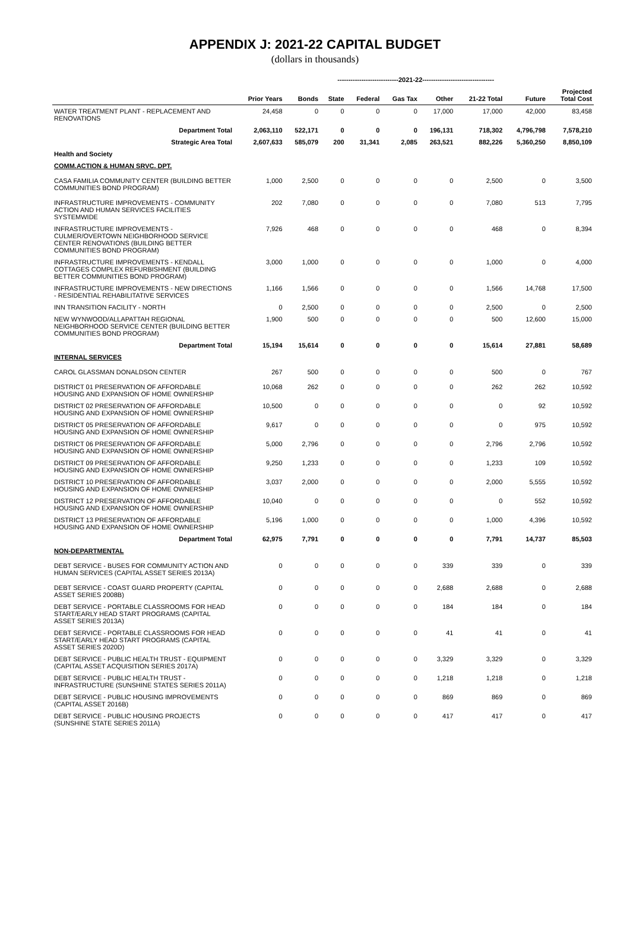APPENDIX J: 2021-22 CAPITAL BUDGET
(dollars in thousands)
| | | ----------------------------2021-22--------------------------------- | | | | | | | | |
| --- | --- | --- | --- | --- | --- | --- | --- | --- | --- | --- |
| | Prior Years | Bonds | State | Federal | Gas Tax | Other | 21-22 Total | Future | Projected Total Cost | |
| WATER TREATMENT PLANT - REPLACEMENT AND RENOVATIONS | 24,458 | 0 | 0 | 0 | 0 | 17,000 | 17,000 | 42,000 | 83,458 | |
| Department Total | 2,063,110 | 522,171 | 0 | 0 | 0 | 196,131 | 718,302 | 4,796,798 | 7,578,210 | |
| Strategic Area Total | 2,607,633 | 585,079 | 200 | 31,341 | 2,085 | 263,521 | 882,226 | 5,360,250 | 8,850,109 | |
| Health and Society | | | | | | | | | | |
| COMM.ACTION & HUMAN SRVC. DPT. | | | | | | | | | | |
| CASA FAMILIA COMMUNITY CENTER (BUILDING BETTER COMMUNITIES BOND PROGRAM) | 1,000 | 2,500 | 0 | 0 | 0 | 0 | 2,500 | 0 | 3,500 | |
| INFRASTRUCTURE IMPROVEMENTS - COMMUNITY ACTION AND HUMAN SERVICES FACILITIES SYSTEMWIDE | 202 | 7,080 | 0 | 0 | 0 | 0 | 7,080 | 513 | 7,795 | |
| INFRASTRUCTURE IMPROVEMENTS - CULMER/OVERTOWN NEIGHBORHOOD SERVICE CENTER RENOVATIONS (BUILDING BETTER COMMUNITIES BOND PROGRAM) | 7,926 | 468 | 0 | 0 | 0 | 0 | 468 | 0 | 8,394 | |
| INFRASTRUCTURE IMPROVEMENTS - KENDALL COTTAGES COMPLEX REFURBISHMENT (BUILDING BETTER COMMUNITIES BOND PROGRAM) | 3,000 | 1,000 | 0 | 0 | 0 | 0 | 1,000 | 0 | 4,000 | |
| INFRASTRUCTURE IMPROVEMENTS - NEW DIRECTIONS - RESIDENTIAL REHABILITATIVE SERVICES | 1,166 | 1,566 | 0 | 0 | 0 | 0 | 1,566 | 14,768 | 17,500 | |
| INN TRANSITION FACILITY - NORTH | 0 | 2,500 | 0 | 0 | 0 | 0 | 2,500 | 0 | 2,500 | |
| NEW WYNWOOD/ALLAPATTAH REGIONAL NEIGHBORHOOD SERVICE CENTER (BUILDING BETTER COMMUNITIES BOND PROGRAM) | 1,900 | 500 | 0 | 0 | 0 | 0 | 500 | 12,600 | 15,000 | |
| Department Total | 15,194 | 15,614 | 0 | 0 | 0 | 0 | 15,614 | 27,881 | 58,689 | |
| INTERNAL SERVICES | | | | | | | | | | |
| CAROL GLASSMAN DONALDSON CENTER | 267 | 500 | 0 | 0 | 0 | 0 | 500 | 0 | 767 | |
| DISTRICT 01 PRESERVATION OF AFFORDABLE HOUSING AND EXPANSION OF HOME OWNERSHIP | 10,068 | 262 | 0 | 0 | 0 | 0 | 262 | 262 | 10,592 | |
| DISTRICT 02 PRESERVATION OF AFFORDABLE HOUSING AND EXPANSION OF HOME OWNERSHIP | 10,500 | 0 | 0 | 0 | 0 | 0 | 0 | 92 | 10,592 | |
| DISTRICT 05 PRESERVATION OF AFFORDABLE HOUSING AND EXPANSION OF HOME OWNERSHIP | 9,617 | 0 | 0 | 0 | 0 | 0 | 0 | 975 | 10,592 | |
| DISTRICT 06 PRESERVATION OF AFFORDABLE HOUSING AND EXPANSION OF HOME OWNERSHIP | 5,000 | 2,796 | 0 | 0 | 0 | 0 | 2,796 | 2,796 | 10,592 | |
| DISTRICT 09 PRESERVATION OF AFFORDABLE HOUSING AND EXPANSION OF HOME OWNERSHIP | 9,250 | 1,233 | 0 | 0 | 0 | 0 | 1,233 | 109 | 10,592 | |
| DISTRICT 10 PRESERVATION OF AFFORDABLE HOUSING AND EXPANSION OF HOME OWNERSHIP | 3,037 | 2,000 | 0 | 0 | 0 | 0 | 2,000 | 5,555 | 10,592 | |
| DISTRICT 12 PRESERVATION OF AFFORDABLE HOUSING AND EXPANSION OF HOME OWNERSHIP | 10,040 | 0 | 0 | 0 | 0 | 0 | 0 | 552 | 10,592 | |
| DISTRICT 13 PRESERVATION OF AFFORDABLE HOUSING AND EXPANSION OF HOME OWNERSHIP | 5,196 | 1,000 | 0 | 0 | 0 | 0 | 1,000 | 4,396 | 10,592 | |
| Department Total | 62,975 | 7,791 | 0 | 0 | 0 | 0 | 7,791 | 14,737 | 85,503 | |
| NON-DEPARTMENTAL | | | | | | | | | | |
| DEBT SERVICE - BUSES FOR COMMUNITY ACTION AND HUMAN SERVICES (CAPITAL ASSET SERIES 2013A) | 0 | 0 | 0 | 0 | 0 | 339 | 339 | 0 | 339 | |
| DEBT SERVICE - COAST GUARD PROPERTY (CAPITAL ASSET SERIES 2008B) | 0 | 0 | 0 | 0 | 0 | 2,688 | 2,688 | 0 | 2,688 | |
| DEBT SERVICE - PORTABLE CLASSROOMS FOR HEAD START/EARLY HEAD START PROGRAMS (CAPITAL ASSET SERIES 2013A) | 0 | 0 | 0 | 0 | 0 | 184 | 184 | 0 | 184 | |
| DEBT SERVICE - PORTABLE CLASSROOMS FOR HEAD START/EARLY HEAD START PROGRAMS (CAPITAL ASSET SERIES 2020D) | 0 | 0 | 0 | 0 | 0 | 41 | 41 | 0 | 41 | |
| DEBT SERVICE - PUBLIC HEALTH TRUST - EQUIPMENT (CAPITAL ASSET ACQUISITION SERIES 2017A) | 0 | 0 | 0 | 0 | 0 | 3,329 | 3,329 | 0 | 3,329 | |
| DEBT SERVICE - PUBLIC HEALTH TRUST - INFRASTRUCTURE (SUNSHINE STATES SERIES 2011A) | 0 | 0 | 0 | 0 | 0 | 1,218 | 1,218 | 0 | 1,218 | |
| DEBT SERVICE - PUBLIC HOUSING IMPROVEMENTS (CAPITAL ASSET 2016B) | 0 | 0 | 0 | 0 | 0 | 869 | 869 | 0 | 869 | |
| DEBT SERVICE - PUBLIC HOUSING PROJECTS (SUNSHINE STATE SERIES 2011A) | 0 | 0 | 0 | 0 | 0 | 417 | 417 | 0 | 417 | |